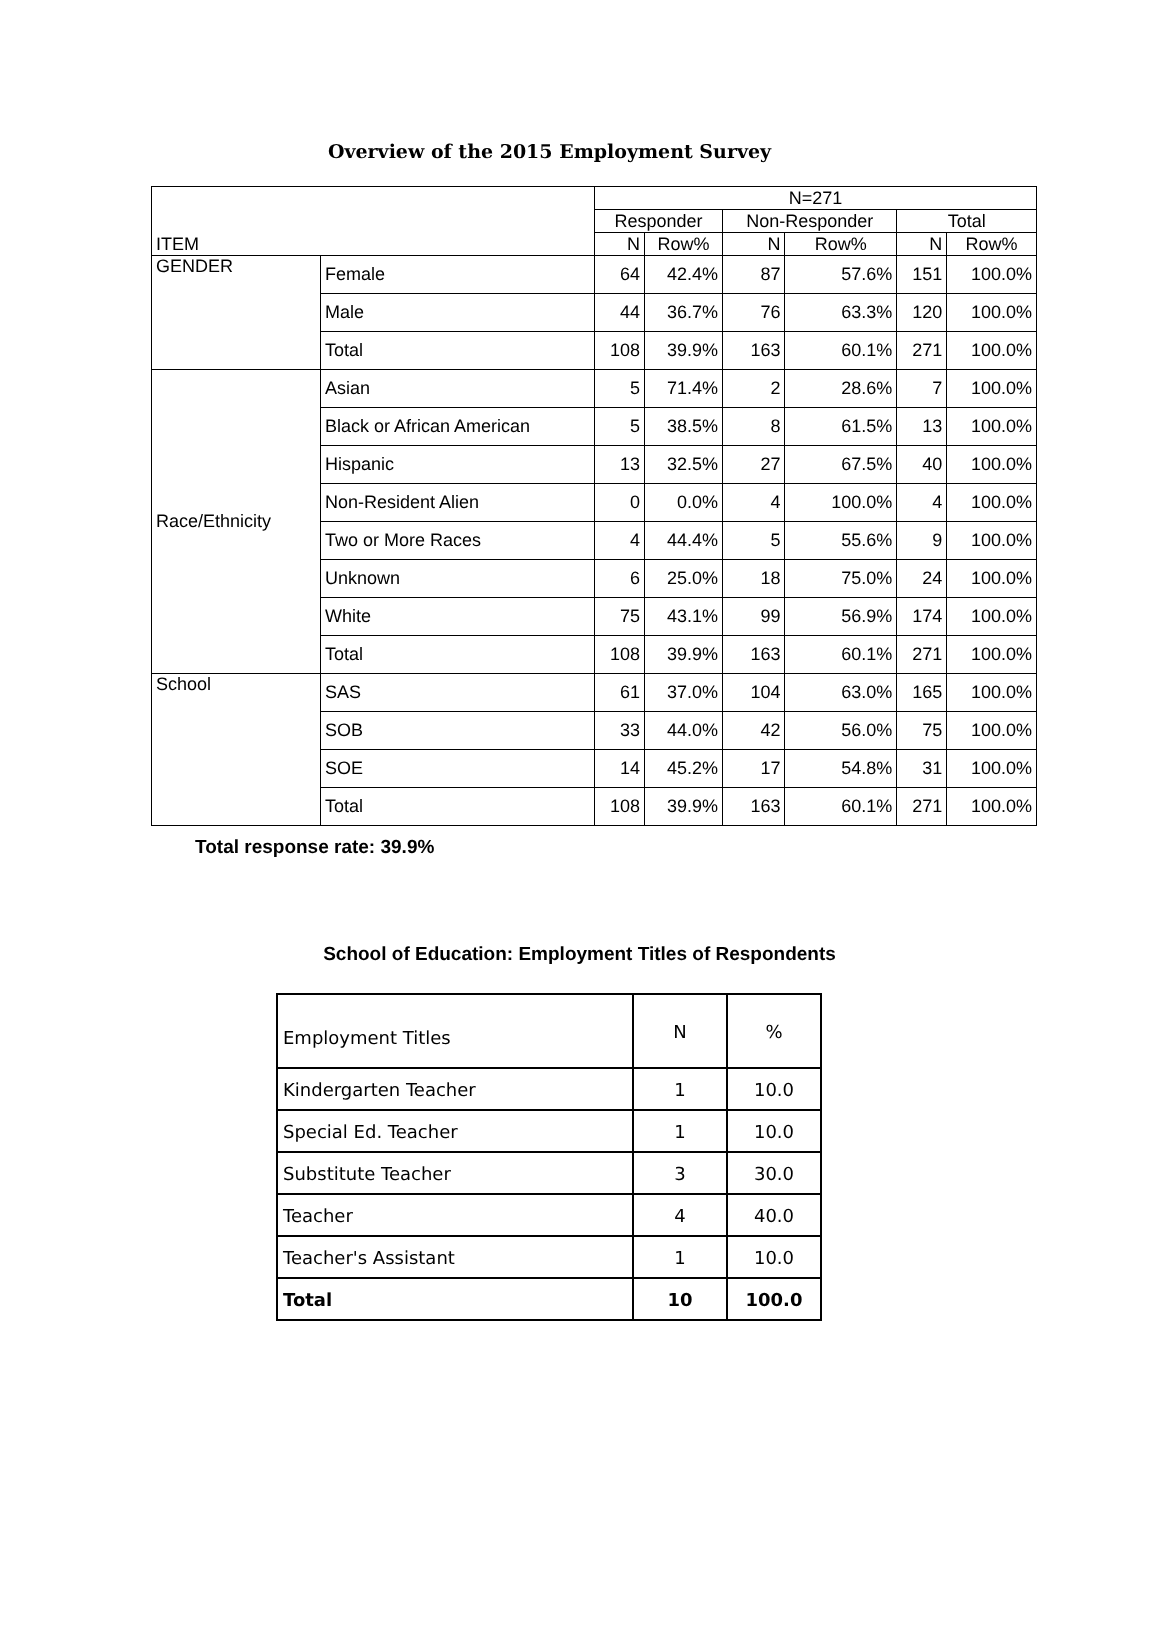Overview of the 2015 Employment Survey
| ITEM | | N=271 | | | | | |
| | | Responder | | Non-Responder | | Total | |
| | | N | Row% | N | Row% | N | Row% |
| GENDER | Female | 64 | 42.4% | 87 | 57.6% | 151 | 100.0% |
| | Male | 44 | 36.7% | 76 | 63.3% | 120 | 100.0% |
| | Total | 108 | 39.9% | 163 | 60.1% | 271 | 100.0% |
| Race/Ethnicity | Asian | 5 | 71.4% | 2 | 28.6% | 7 | 100.0% |
| | Black or African American | 5 | 38.5% | 8 | 61.5% | 13 | 100.0% |
| | Hispanic | 13 | 32.5% | 27 | 67.5% | 40 | 100.0% |
| | Non-Resident Alien | 0 | 0.0% | 4 | 100.0% | 4 | 100.0% |
| | Two or More Races | 4 | 44.4% | 5 | 55.6% | 9 | 100.0% |
| | Unknown | 6 | 25.0% | 18 | 75.0% | 24 | 100.0% |
| | White | 75 | 43.1% | 99 | 56.9% | 174 | 100.0% |
| | Total | 108 | 39.9% | 163 | 60.1% | 271 | 100.0% |
| School | SAS | 61 | 37.0% | 104 | 63.0% | 165 | 100.0% |
| | SOB | 33 | 44.0% | 42 | 56.0% | 75 | 100.0% |
| | SOE | 14 | 45.2% | 17 | 54.8% | 31 | 100.0% |
| | Total | 108 | 39.9% | 163 | 60.1% | 271 | 100.0% |
Total response rate: 39.9%
School of Education: Employment Titles of Respondents
| Employment Titles | N | % |
| Kindergarten Teacher | 1 | 10.0 |
| Special Ed. Teacher | 1 | 10.0 |
| Substitute Teacher | 3 | 30.0 |
| Teacher | 4 | 40.0 |
| Teacher's Assistant | 1 | 10.0 |
| Total | 10 | 100.0 |